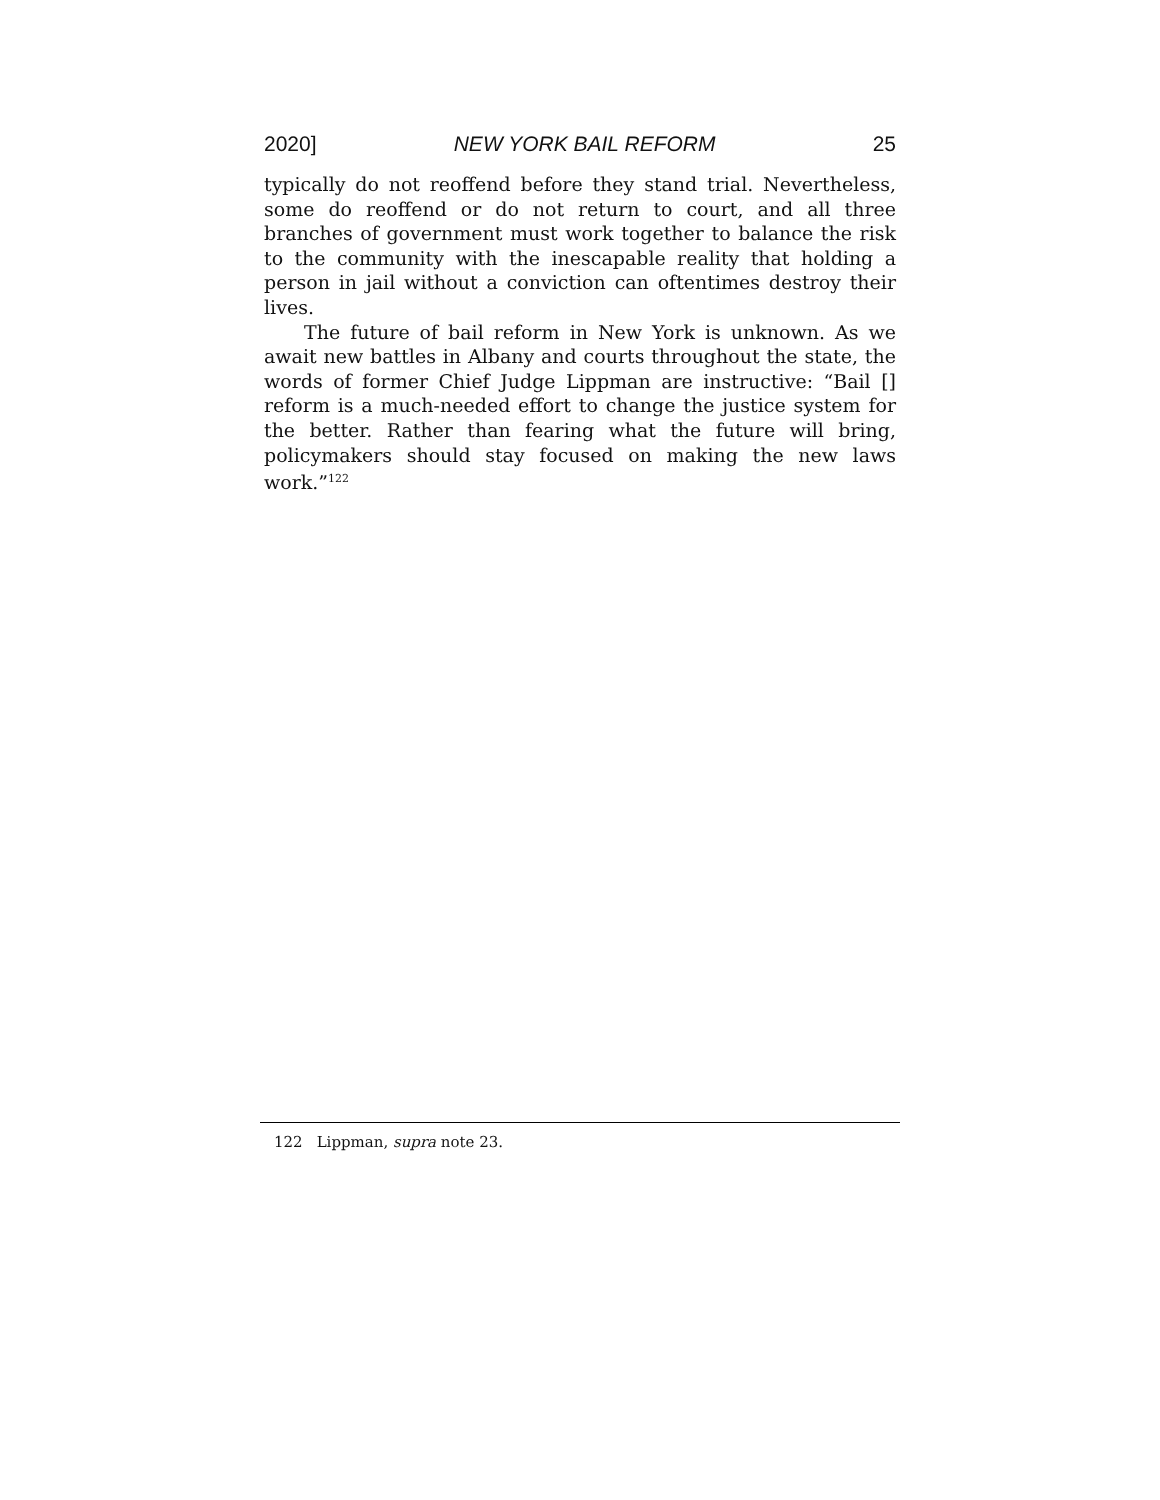2020] NEW YORK BAIL REFORM 25
typically do not reoffend before they stand trial. Nevertheless, some do reoffend or do not return to court, and all three branches of government must work together to balance the risk to the community with the inescapable reality that holding a person in jail without a conviction can oftentimes destroy their lives.
The future of bail reform in New York is unknown. As we await new battles in Albany and courts throughout the state, the words of former Chief Judge Lippman are instructive: “Bail [] reform is a much-needed effort to change the justice system for the better. Rather than fearing what the future will bring, policymakers should stay focused on making the new laws work.”<sup>122</sup>
122 Lippman, supra note 23.